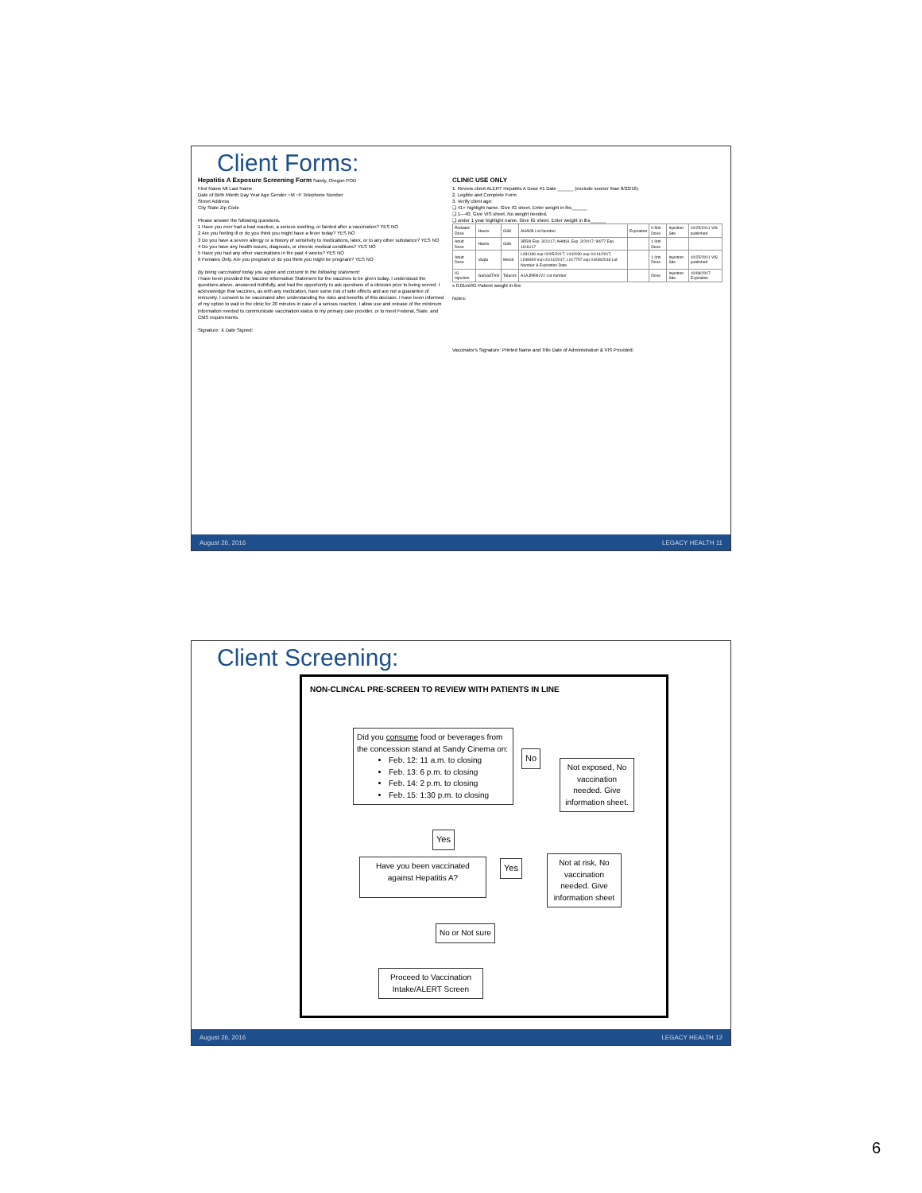Client Forms:
Hepatitis A Exposure Screening Form Sandy, Oregon POD
First Name MI Last Name
Date of Birth Month Day Year Age Gender ○M ○F Telephone Number
Street Address
City State Zip Code
Please answer the following questions.
1 Have you ever had a bad reaction, a serious swelling, or fainted after a vaccination? YES NO
2 Are you feeling ill or do you think you might have a fever today? YES NO
3 Do you have a severe allergy or a history of sensitivity to medications, latex, or to any other substance? YES NO
4 Do you have any health issues, diagnosis, or chronic medical conditions? YES NO
5 Have you had any other vaccinations in the past 4 weeks? YES NO
6 Females Only. Are you pregnant or do you think you might be pregnant? YES NO
By being vaccinated today you agree and consent to the following statement:
I have been provided the Vaccine Information Statement for the vaccines to be given today. I understood the questions above, answered truthfully, and had the opportunity to ask questions of a clinician prior to being served. I acknowledge that vaccines, as with any medication, have some risk of side effects and are not a guarantee of immunity. I consent to be vaccinated after understanding the risks and benefits of this decision. I have been informed of my option to wait in the clinic for 20 minutes in case of a serious reaction. I allow use and release of the minimum information needed to communicate vaccination status to my primary care provider, or to meet Federal, State, and CMS requirements.
Signature: X Date Signed:
CLINIC USE ONLY
1. Review client ALERT Hepatitis A Dose #1 Date ______ (exclude sooner than 8/22/16)
2. Legible and Complete Form
3. Verify client age:
❑ 41+ highlight name. Give IG sheet. Enter weight in lbs______
❑ 1—40. Give VIS sheet. No weight needed.
❑ under 1 year highlight name. Give IG sheet. Enter weight in lbs______
| Pediatric Dose | Havrix | GSK | AHAVB Lot Number | Expiration | 0.5ml Dose | Injection Site | 10/25/2011 VIS published |
| Adult Dose | Havrix | GSK | 3R59I Exp. 3/21/17; AHMSL Exp. 3/20/17; 9I077 Exp. 10/11/17 | | 1.0ml Dose | | |
| Adult Dose | Vaqta | Merck | L031196 exp 02/05/2017; L042030 exp 01/14/2017; L048400 exp 01/14/2017; L017757 exp 04/08/2018 Lot Number & Expiration Date | | 1.0ml Dose | Injection Site | 10/25/2011 VIS published |
| IG Injection | GamaSTAN | Telacris | A1AJRENLV2 Lot number | | Dose | Injection Site | 10/08/2017 Expiration |
x 0.01ml/IG Patient weight in lbs:
Notes:
Vaccinator's Signature: Printed Name and Title Date of Administration & VIS Provided:
August 26, 2016 LEGACY HEALTH 11
Client Screening:
NON-CLINCAL PRE-SCREEN TO REVIEW WITH PATIENTS IN LINE
Did you consume food or beverages from the concession stand at Sandy Cinema on:
Feb. 12: 11 a.m. to closing
Feb. 13: 6 p.m. to closing
Feb. 14: 2 p.m. to closing
Feb. 15: 1:30 p.m. to closing
No
Not exposed, No vaccination needed. Give information sheet.
Yes
Have you been vaccinated against Hepatitis A?
Yes
Not at risk, No vaccination needed. Give information sheet
No or Not sure
Proceed to Vaccination Intake/ALERT Screen
August 26, 2016 LEGACY HEALTH 12
6